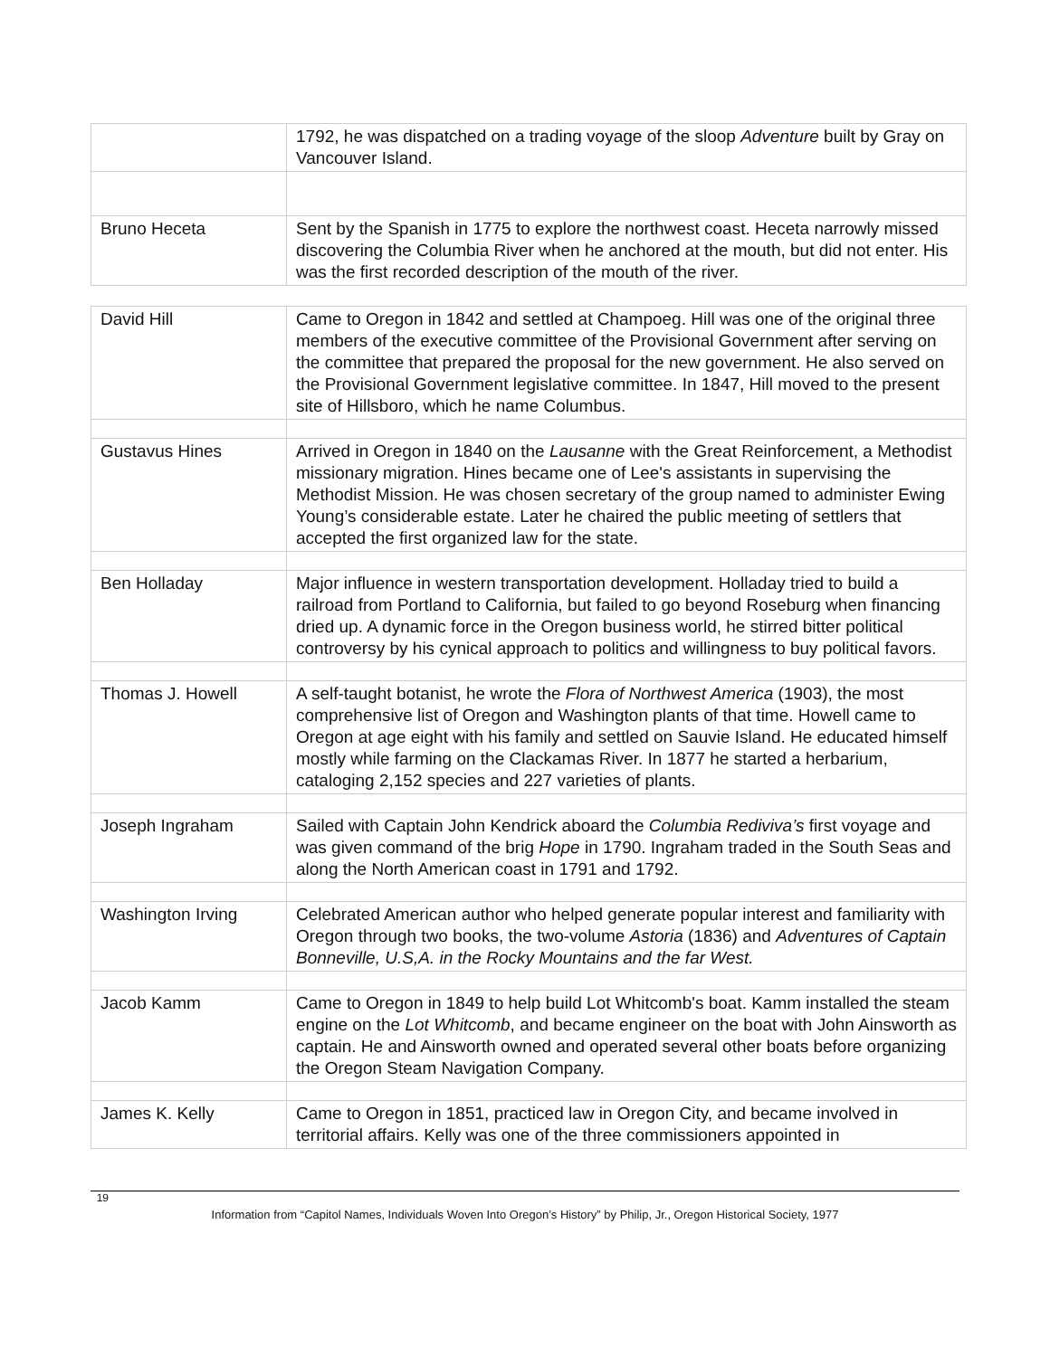| | 1792, he was dispatched on a trading voyage of the sloop Adventure built by Gray on Vancouver Island. |
| Bruno Heceta | Sent by the Spanish in 1775 to explore the northwest coast. Heceta narrowly missed discovering the Columbia River when he anchored at the mouth, but did not enter. His was the first recorded description of the mouth of the river. |
| David Hill | Came to Oregon in 1842 and settled at Champoeg. Hill was one of the original three members of the executive committee of the Provisional Government after serving on the committee that prepared the proposal for the new government. He also served on the Provisional Government legislative committee. In 1847, Hill moved to the present site of Hillsboro, which he name Columbus. |
| Gustavus Hines | Arrived in Oregon in 1840 on the Lausanne with the Great Reinforcement, a Methodist missionary migration. Hines became one of Lee's assistants in supervising the Methodist Mission. He was chosen secretary of the group named to administer Ewing Young’s considerable estate. Later he chaired the public meeting of settlers that accepted the first organized law for the state. |
| Ben Holladay | Major influence in western transportation development. Holladay tried to build a railroad from Portland to California, but failed to go beyond Roseburg when financing dried up. A dynamic force in the Oregon business world, he stirred bitter political controversy by his cynical approach to politics and willingness to buy political favors. |
| Thomas J. Howell | A self-taught botanist, he wrote the Flora of Northwest America (1903), the most comprehensive list of Oregon and Washington plants of that time. Howell came to Oregon at age eight with his family and settled on Sauvie Island. He educated himself mostly while farming on the Clackamas River. In 1877 he started a herbarium, cataloging 2,152 species and 227 varieties of plants. |
| Joseph Ingraham | Sailed with Captain John Kendrick aboard the Columbia Rediviva’s first voyage and was given command of the brig Hope in 1790. Ingraham traded in the South Seas and along the North American coast in 1791 and 1792. |
| Washington Irving | Celebrated American author who helped generate popular interest and familiarity with Oregon through two books, the two-volume Astoria (1836) and Adventures of Captain Bonneville, U.S,A. in the Rocky Mountains and the far West. |
| Jacob Kamm | Came to Oregon in 1849 to help build Lot Whitcomb's boat. Kamm installed the steam engine on the Lot Whitcomb , and became engineer on the boat with John Ainsworth as captain. He and Ainsworth owned and operated several other boats before organizing the Oregon Steam Navigation Company. |
| James K. Kelly | Came to Oregon in 1851, practiced law in Oregon City, and became involved in territorial affairs. Kelly was one of the three commissioners appointed in |
19
Information from “Capitol Names, Individuals Woven Into Oregon’s History” by Philip, Jr., Oregon Historical Society, 1977